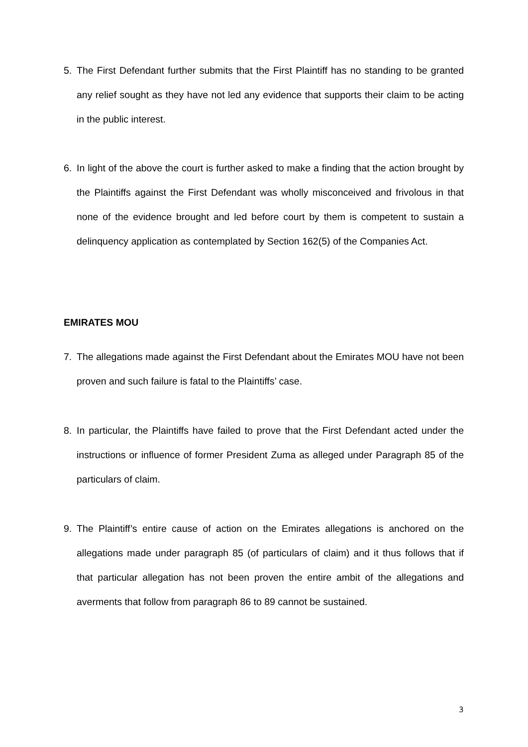5. The First Defendant further submits that the First Plaintiff has no standing to be granted any relief sought as they have not led any evidence that supports their claim to be acting in the public interest.
6. In light of the above the court is further asked to make a finding that the action brought by the Plaintiffs against the First Defendant was wholly misconceived and frivolous in that none of the evidence brought and led before court by them is competent to sustain a delinquency application as contemplated by Section 162(5) of the Companies Act.
EMIRATES MOU
7. The allegations made against the First Defendant about the Emirates MOU have not been proven and such failure is fatal to the Plaintiffs’ case.
8. In particular, the Plaintiffs have failed to prove that the First Defendant acted under the instructions or influence of former President Zuma as alleged under Paragraph 85 of the particulars of claim.
9. The Plaintiff’s entire cause of action on the Emirates allegations is anchored on the allegations made under paragraph 85 (of particulars of claim) and it thus follows that if that particular allegation has not been proven the entire ambit of the allegations and averments that follow from paragraph 86 to 89 cannot be sustained.
3